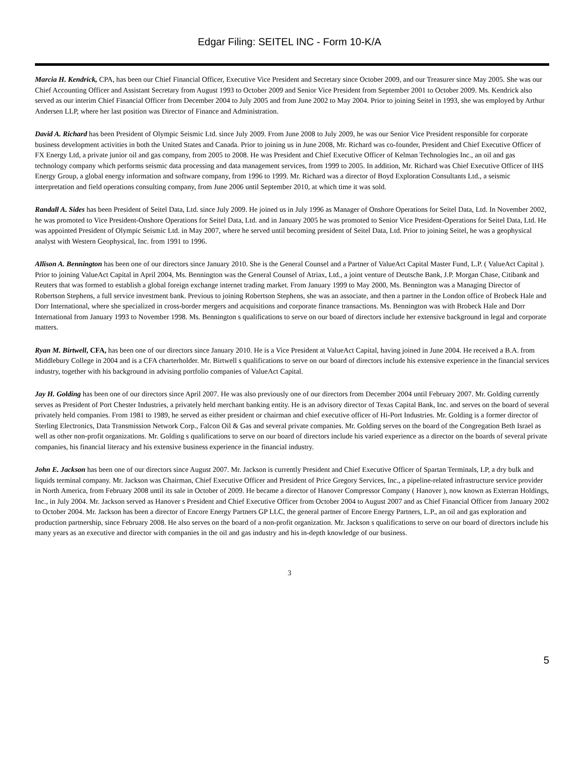Edgar Filing: SEITEL INC - Form 10-K/A
Marcia H. Kendrick, CPA, has been our Chief Financial Officer, Executive Vice President and Secretary since October 2009, and our Treasurer since May 2005. She was our Chief Accounting Officer and Assistant Secretary from August 1993 to October 2009 and Senior Vice President from September 2001 to October 2009. Ms. Kendrick also served as our interim Chief Financial Officer from December 2004 to July 2005 and from June 2002 to May 2004. Prior to joining Seitel in 1993, she was employed by Arthur Andersen LLP, where her last position was Director of Finance and Administration.
David A. Richard has been President of Olympic Seismic Ltd. since July 2009. From June 2008 to July 2009, he was our Senior Vice President responsible for corporate business development activities in both the United States and Canada. Prior to joining us in June 2008, Mr. Richard was co-founder, President and Chief Executive Officer of FX Energy Ltd, a private junior oil and gas company, from 2005 to 2008. He was President and Chief Executive Officer of Kelman Technologies Inc., an oil and gas technology company which performs seismic data processing and data management services, from 1999 to 2005. In addition, Mr. Richard was Chief Executive Officer of IHS Energy Group, a global energy information and software company, from 1996 to 1999. Mr. Richard was a director of Boyd Exploration Consultants Ltd., a seismic interpretation and field operations consulting company, from June 2006 until September 2010, at which time it was sold.
Randall A. Sides has been President of Seitel Data, Ltd. since July 2009. He joined us in July 1996 as Manager of Onshore Operations for Seitel Data, Ltd. In November 2002, he was promoted to Vice President-Onshore Operations for Seitel Data, Ltd. and in January 2005 he was promoted to Senior Vice President-Operations for Seitel Data, Ltd. He was appointed President of Olympic Seismic Ltd. in May 2007, where he served until becoming president of Seitel Data, Ltd. Prior to joining Seitel, he was a geophysical analyst with Western Geophysical, Inc. from 1991 to 1996.
Allison A. Bennington has been one of our directors since January 2010. She is the General Counsel and a Partner of ValueAct Capital Master Fund, L.P. ( ValueAct Capital ). Prior to joining ValueAct Capital in April 2004, Ms. Bennington was the General Counsel of Atriax, Ltd., a joint venture of Deutsche Bank, J.P. Morgan Chase, Citibank and Reuters that was formed to establish a global foreign exchange internet trading market. From January 1999 to May 2000, Ms. Bennington was a Managing Director of Robertson Stephens, a full service investment bank. Previous to joining Robertson Stephens, she was an associate, and then a partner in the London office of Brobeck Hale and Dorr International, where she specialized in cross-border mergers and acquisitions and corporate finance transactions. Ms. Bennington was with Brobeck Hale and Dorr International from January 1993 to November 1998. Ms. Bennington s qualifications to serve on our board of directors include her extensive background in legal and corporate matters.
Ryan M. Birtwell, CFA, has been one of our directors since January 2010. He is a Vice President at ValueAct Capital, having joined in June 2004. He received a B.A. from Middlebury College in 2004 and is a CFA charterholder. Mr. Birtwell s qualifications to serve on our board of directors include his extensive experience in the financial services industry, together with his background in advising portfolio companies of ValueAct Capital.
Jay H. Golding has been one of our directors since April 2007. He was also previously one of our directors from December 2004 until February 2007. Mr. Golding currently serves as President of Port Chester Industries, a privately held merchant banking entity. He is an advisory director of Texas Capital Bank, Inc. and serves on the board of several privately held companies. From 1981 to 1989, he served as either president or chairman and chief executive officer of Hi-Port Industries. Mr. Golding is a former director of Sterling Electronics, Data Transmission Network Corp., Falcon Oil & Gas and several private companies. Mr. Golding serves on the board of the Congregation Beth Israel as well as other non-profit organizations. Mr. Golding s qualifications to serve on our board of directors include his varied experience as a director on the boards of several private companies, his financial literacy and his extensive business experience in the financial industry.
John E. Jackson has been one of our directors since August 2007. Mr. Jackson is currently President and Chief Executive Officer of Spartan Terminals, LP, a dry bulk and liquids terminal company. Mr. Jackson was Chairman, Chief Executive Officer and President of Price Gregory Services, Inc., a pipeline-related infrastructure service provider in North America, from February 2008 until its sale in October of 2009. He became a director of Hanover Compressor Company ( Hanover ), now known as Exterran Holdings, Inc., in July 2004. Mr. Jackson served as Hanover s President and Chief Executive Officer from October 2004 to August 2007 and as Chief Financial Officer from January 2002 to October 2004. Mr. Jackson has been a director of Encore Energy Partners GP LLC, the general partner of Encore Energy Partners, L.P., an oil and gas exploration and production partnership, since February 2008. He also serves on the board of a non-profit organization. Mr. Jackson s qualifications to serve on our board of directors include his many years as an executive and director with companies in the oil and gas industry and his in-depth knowledge of our business.
3
5